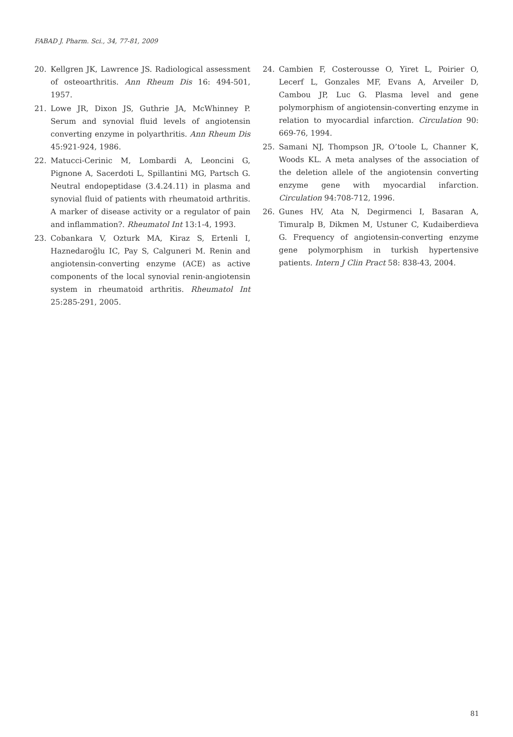FABAD J. Pharm. Sci., 34, 77-81, 2009
20. Kellgren JK, Lawrence JS. Radiological assessment of osteoarthritis. Ann Rheum Dis 16: 494-501, 1957.
21. Lowe JR, Dixon JS, Guthrie JA, McWhinney P. Serum and synovial fluid levels of angiotensin converting enzyme in polyarthritis. Ann Rheum Dis 45:921-924, 1986.
22. Matucci-Cerinic M, Lombardi A, Leoncini G, Pignone A, Sacerdoti L, Spillantini MG, Partsch G. Neutral endopeptidase (3.4.24.11) in plasma and synovial fluid of patients with rheumatoid arthritis. A marker of disease activity or a regulator of pain and inflammation?. Rheumatol Int 13:1-4, 1993.
23. Cobankara V, Ozturk MA, Kiraz S, Ertenli I, Haznedaroğlu IC, Pay S, Calguneri M. Renin and angiotensin-converting enzyme (ACE) as active components of the local synovial renin-angiotensin system in rheumatoid arthritis. Rheumatol Int 25:285-291, 2005.
24. Cambien F, Costerousse O, Yiret L, Poirier O, Lecerf L, Gonzales MF, Evans A, Arveiler D, Cambou JP, Luc G. Plasma level and gene polymorphism of angiotensin-converting enzyme in relation to myocardial infarction. Circulation 90: 669-76, 1994.
25. Samani NJ, Thompson JR, O’toole L, Channer K, Woods KL. A meta analyses of the association of the deletion allele of the angiotensin converting enzyme gene with myocardial infarction. Circulation 94:708-712, 1996.
26. Gunes HV, Ata N, Degirmenci I, Basaran A, Timuralp B, Dikmen M, Ustuner C, Kudaiberdieva G. Frequency of angiotensin-converting enzyme gene polymorphism in turkish hypertensive patients. Intern J Clin Pract 58: 838-43, 2004.
81